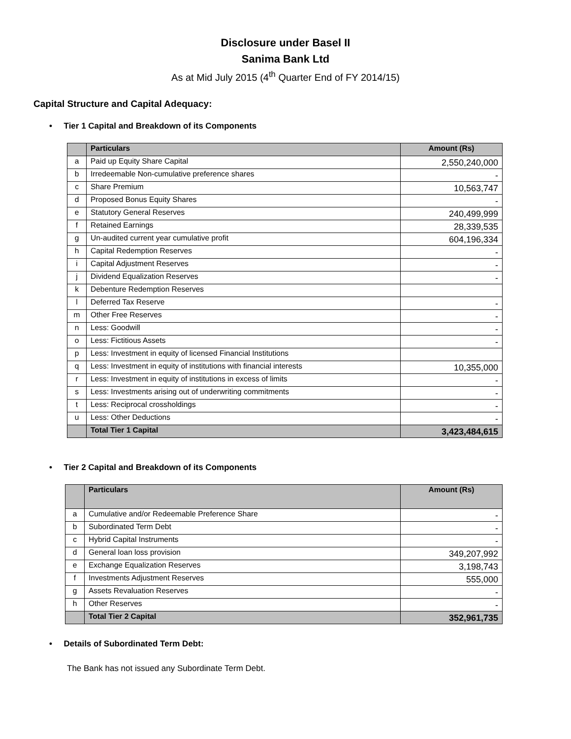Disclosure under Basel II
Sanima Bank Ltd
As at Mid July 2015 (4<sup>th</sup> Quarter End of FY 2014/15)
Capital Structure and Capital Adequacy:
• Tier 1 Capital and Breakdown of its Components
| | Particulars | Amount (Rs) |
| --- | --- | --- |
| a | Paid up Equity Share Capital | 2,550,240,000 |
| b | Irredeemable Non-cumulative preference shares | - |
| c | Share Premium | 10,563,747 |
| d | Proposed Bonus Equity Shares | - |
| e | Statutory General Reserves | 240,499,999 |
| f | Retained Earnings | 28,339,535 |
| g | Un-audited current year cumulative profit | 604,196,334 |
| h | Capital Redemption Reserves | - |
| i | Capital Adjustment Reserves | - |
| j | Dividend Equalization Reserves | - |
| k | Debenture Redemption Reserves | |
| l | Deferred Tax Reserve | - |
| m | Other Free Reserves | - |
| n | Less: Goodwill | - |
| o | Less: Fictitious Assets | - |
| p | Less: Investment in equity of licensed Financial Institutions | |
| q | Less: Investment in equity of institutions with financial interests | 10,355,000 |
| r | Less: Investment in equity of institutions in excess of limits | - |
| s | Less: Investments arising out of underwriting commitments | - |
| t | Less: Reciprocal crossholdings | - |
| u | Less: Other Deductions | - |
| | Total Tier 1 Capital | 3,423,484,615 |
• Tier 2 Capital and Breakdown of its Components
| | Particulars | Amount (Rs) |
| --- | --- | --- |
| a | Cumulative and/or Redeemable Preference Share | - |
| b | Subordinated Term Debt | - |
| c | Hybrid Capital Instruments | - |
| d | General loan loss provision | 349,207,992 |
| e | Exchange Equalization Reserves | 3,198,743 |
| f | Investments Adjustment Reserves | 555,000 |
| g | Assets Revaluation Reserves | - |
| h | Other Reserves | - |
| | Total Tier 2 Capital | 352,961,735 |
• Details of Subordinated Term Debt:
The Bank has not issued any Subordinate Term Debt.